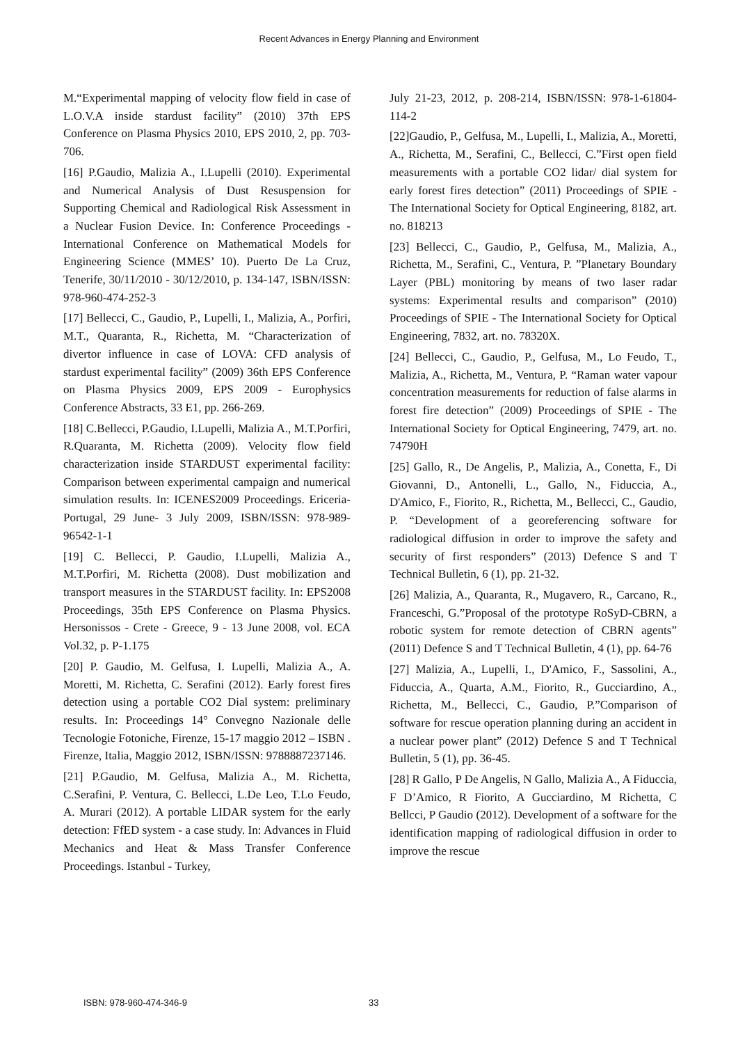Recent Advances in Energy Planning and Environment
M.“Experimental mapping of velocity flow field in case of L.O.V.A inside stardust facility” (2010) 37th EPS Conference on Plasma Physics 2010, EPS 2010, 2, pp. 703-706.
[16] P.Gaudio, Malizia A., I.Lupelli (2010). Experimental and Numerical Analysis of Dust Resuspension for Supporting Chemical and Radiological Risk Assessment in a Nuclear Fusion Device. In: Conference Proceedings - International Conference on Mathematical Models for Engineering Science (MMES’ 10). Puerto De La Cruz, Tenerife, 30/11/2010 - 30/12/2010, p. 134-147, ISBN/ISSN: 978-960-474-252-3
[17] Bellecci, C., Gaudio, P., Lupelli, I., Malizia, A., Porfiri, M.T., Quaranta, R., Richetta, M. “Characterization of divertor influence in case of LOVA: CFD analysis of stardust experimental facility” (2009) 36th EPS Conference on Plasma Physics 2009, EPS 2009 - Europhysics Conference Abstracts, 33 E1, pp. 266-269.
[18] C.Bellecci, P.Gaudio, I.Lupelli, Malizia A., M.T.Porfiri, R.Quaranta, M. Richetta (2009). Velocity flow field characterization inside STARDUST experimental facility: Comparison between experimental campaign and numerical simulation results. In: ICENES2009 Proceedings. Ericeria-Portugal, 29 June- 3 July 2009, ISBN/ISSN: 978-989-96542-1-1
[19] C. Bellecci, P. Gaudio, I.Lupelli, Malizia A., M.T.Porfiri, M. Richetta (2008). Dust mobilization and transport measures in the STARDUST facility. In: EPS2008 Proceedings, 35th EPS Conference on Plasma Physics. Hersonissos - Crete - Greece, 9 - 13 June 2008, vol. ECA Vol.32, p. P-1.175
[20] P. Gaudio, M. Gelfusa, I. Lupelli, Malizia A., A. Moretti, M. Richetta, C. Serafini (2012). Early forest fires detection using a portable CO2 Dial system: preliminary results. In: Proceedings 14° Convegno Nazionale delle Tecnologie Fotoniche, Firenze, 15-17 maggio 2012 – ISBN . Firenze, Italia, Maggio 2012, ISBN/ISSN: 9788887237146.
[21] P.Gaudio, M. Gelfusa, Malizia A., M. Richetta, C.Serafini, P. Ventura, C. Bellecci, L.De Leo, T.Lo Feudo, A. Murari (2012). A portable LIDAR system for the early detection: FfED system - a case study. In: Advances in Fluid Mechanics and Heat & Mass Transfer Conference Proceedings. Istanbul - Turkey,
July 21-23, 2012, p. 208-214, ISBN/ISSN: 978-1-61804-114-2
[22]Gaudio, P., Gelfusa, M., Lupelli, I., Malizia, A., Moretti, A., Richetta, M., Serafini, C., Bellecci, C.”First open field measurements with a portable CO2 lidar/ dial system for early forest fires detection” (2011) Proceedings of SPIE - The International Society for Optical Engineering, 8182, art. no. 818213
[23] Bellecci, C., Gaudio, P., Gelfusa, M., Malizia, A., Richetta, M., Serafini, C., Ventura, P. ”Planetary Boundary Layer (PBL) monitoring by means of two laser radar systems: Experimental results and comparison” (2010) Proceedings of SPIE - The International Society for Optical Engineering, 7832, art. no. 78320X.
[24] Bellecci, C., Gaudio, P., Gelfusa, M., Lo Feudo, T., Malizia, A., Richetta, M., Ventura, P. “Raman water vapour concentration measurements for reduction of false alarms in forest fire detection” (2009) Proceedings of SPIE - The International Society for Optical Engineering, 7479, art. no. 74790H
[25] Gallo, R., De Angelis, P., Malizia, A., Conetta, F., Di Giovanni, D., Antonelli, L., Gallo, N., Fiduccia, A., D'Amico, F., Fiorito, R., Richetta, M., Bellecci, C., Gaudio, P. “Development of a georeferencing software for radiological diffusion in order to improve the safety and security of first responders” (2013) Defence S and T Technical Bulletin, 6 (1), pp. 21-32.
[26] Malizia, A., Quaranta, R., Mugavero, R., Carcano, R., Franceschi, G.”Proposal of the prototype RoSyD-CBRN, a robotic system for remote detection of CBRN agents” (2011) Defence S and T Technical Bulletin, 4 (1), pp. 64-76
[27] Malizia, A., Lupelli, I., D'Amico, F., Sassolini, A., Fiduccia, A., Quarta, A.M., Fiorito, R., Gucciardino, A., Richetta, M., Bellecci, C., Gaudio, P.”Comparison of software for rescue operation planning during an accident in a nuclear power plant” (2012) Defence S and T Technical Bulletin, 5 (1), pp. 36-45.
[28] R Gallo, P De Angelis, N Gallo, Malizia A., A Fiduccia, F D’Amico, R Fiorito, A Gucciardino, M Richetta, C Bellcci, P Gaudio (2012). Development of a software for the identification mapping of radiological diffusion in order to improve the rescue
ISBN: 978-960-474-346-9 33